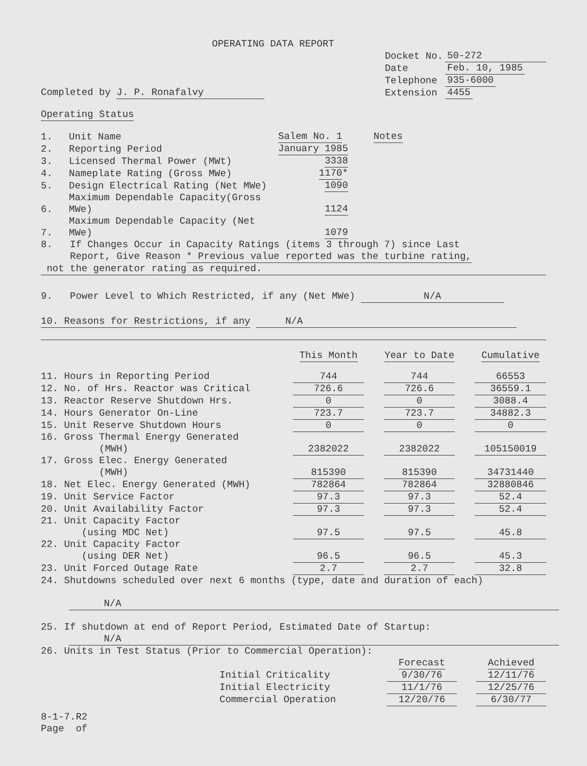OPERATING DATA REPORT
Completed by J. P. Ronafalvy
| Docket No. | 50-272 |
| Date | Feb. 10, 1985 |
| Telephone | 935-6000 |
| Extension | 4455 |
Operating Status
| 1. | Unit Name | Salem No. 1 | Notes |
| 2. | Reporting Period | January 1985 | |
| 3. | Licensed Thermal Power (MWt) | 3338 | |
| 4. | Nameplate Rating (Gross MWe) | 1170 * | |
| 5. | Design Electrical Rating (Net MWe) | 1090 | |
| 6. | Maximum Dependable Capacity(Gross MWe) | 1124 | |
| 7. | Maximum Dependable Capacity (Net MWe) | 1079 | |
8. If Changes Occur in Capacity Ratings (items 3 through 7) since Last
Report, Give Reason * Previous value reported was the turbine rating,
not the generator rating as required.
9. Power Level to Which Restricted, if any (Net MWe) N/A
10. Reasons for Restrictions, if any N/A
| | This Month | | Year to Date | | Cumulative |
| --- | --- | --- | --- | --- | --- |
| 11. Hours in Reporting Period | 744 | | 744 | | 66553 |
| 12. No. of Hrs. Reactor was Critical | 726.6 | | 726.6 | | 36559.1 |
| 13. Reactor Reserve Shutdown Hrs. | 0 | | 0 | | 3088.4 |
| 14. Hours Generator On-Line | 723.7 | | 723.7 | | 34882.3 |
| 15. Unit Reserve Shutdown Hours | 0 | | 0 | | 0 |
| 16. Gross Thermal Energy Generated (MWH) | 2382022 | | 2382022 | | 105150019 |
| 17. Gross Elec. Energy Generated (MWH) | 815390 | | 815390 | | 34731440 |
| 18. Net Elec. Energy Generated (MWH) | 782864 | | 782864 | | 32880846 |
| 19. Unit Service Factor | 97.3 | | 97.3 | | 52.4 |
| 20. Unit Availability Factor | 97.3 | | 97.3 | | 52.4 |
| 21. Unit Capacity Factor (using MDC Net) | 97.5 | | 97.5 | | 45.8 |
| 22. Unit Capacity Factor (using DER Net) | 96.5 | | 96.5 | | 45.3 |
| 23. Unit Forced Outage Rate | 2.7 | | 2.7 | | 32.8 |
24. Shutdowns scheduled over next 6 months (type, date and duration of each)
N/A
25. If shutdown at end of Report Period, Estimated Date of Startup:
N/A
26. Units in Test Status (Prior to Commercial Operation):
| | Forecast | | Achieved |
| --- | --- | --- | --- |
| Initial Criticality | 9/30/76 | | 12/11/76 |
| Initial Electricity | 11/1/76 | | 12/25/76 |
| Commercial Operation | 12/20/76 | | 6/30/77 |
8-1-7.R2
Page of